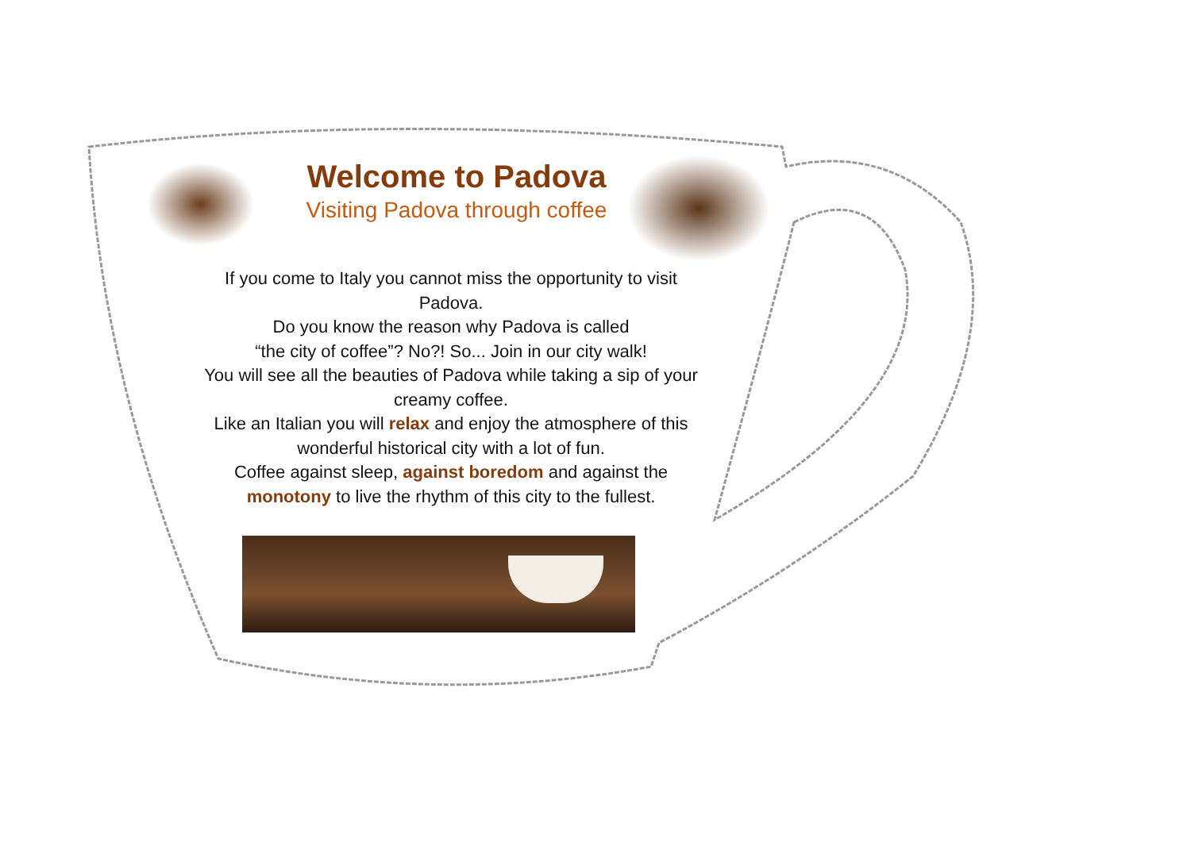Welcome to Padova
Visiting Padova through coffee
If you come to Italy you cannot miss the opportunity to visit Padova.
Do you know the reason why Padova is called
“the city of coffee”? No?! So... Join in our city walk!
You will see all the beauties of Padova while taking a sip of your creamy coffee.
Like an Italian you will relax and enjoy the atmosphere of this wonderful historical city with a lot of fun.
Coffee against sleep, against boredom and against the monotony to live the rhythm of this city to the fullest.